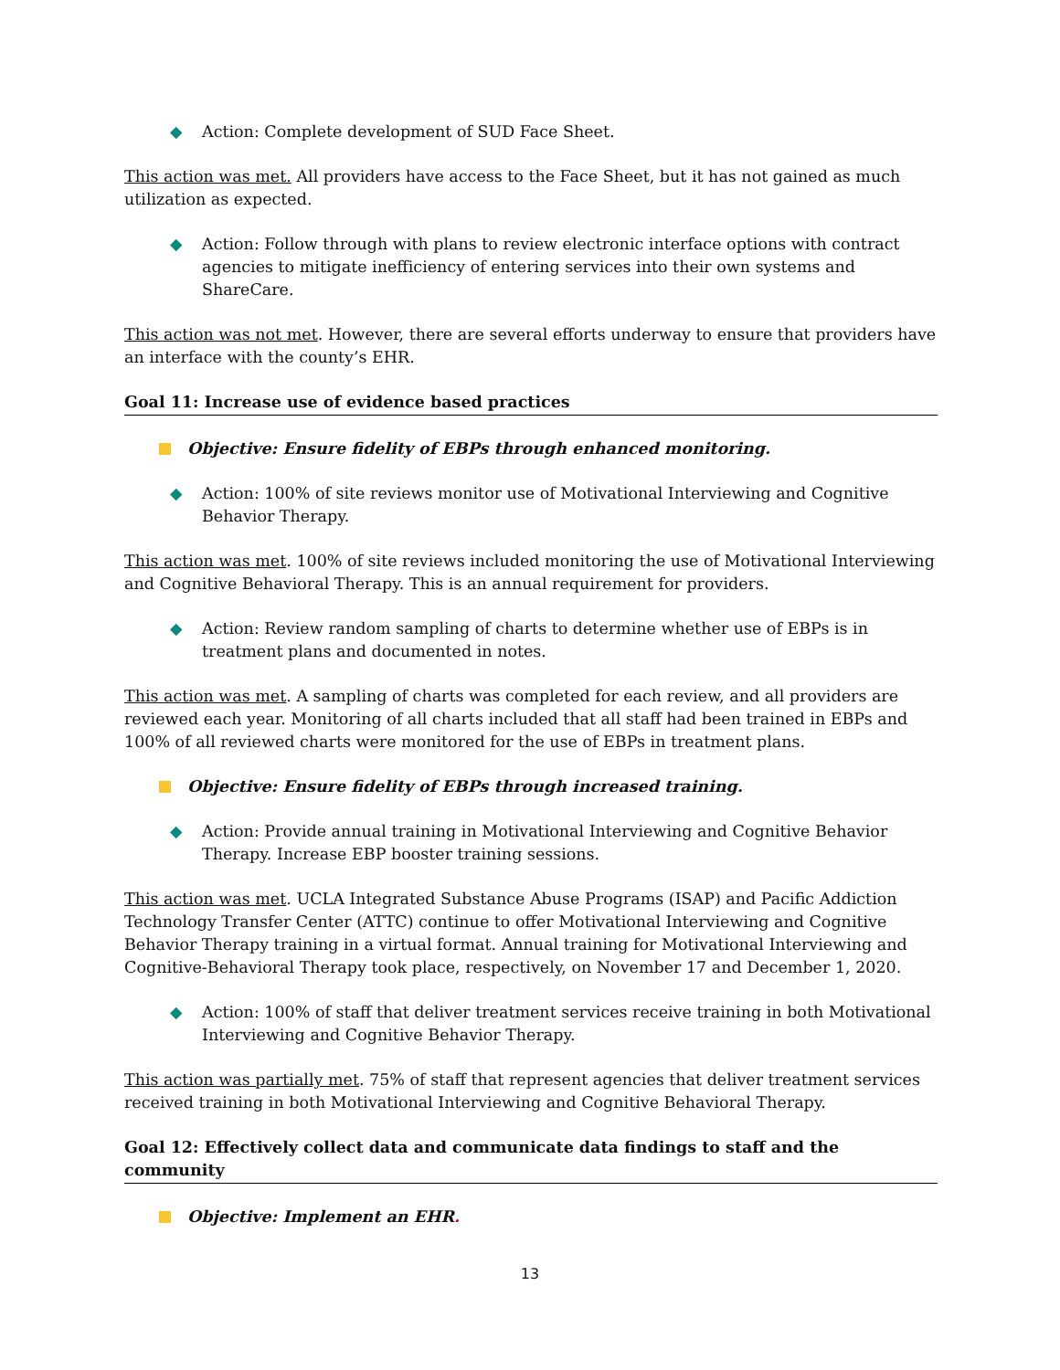◆ Action: Complete development of SUD Face Sheet.
This action was met. All providers have access to the Face Sheet, but it has not gained as much utilization as expected.
◆ Action: Follow through with plans to review electronic interface options with contract agencies to mitigate inefficiency of entering services into their own systems and ShareCare.
This action was not met. However, there are several efforts underway to ensure that providers have an interface with the county’s EHR.
Goal 11: Increase use of evidence based practices
Objective: Ensure fidelity of EBPs through enhanced monitoring.
◆ Action: 100% of site reviews monitor use of Motivational Interviewing and Cognitive Behavior Therapy.
This action was met. 100% of site reviews included monitoring the use of Motivational Interviewing and Cognitive Behavioral Therapy. This is an annual requirement for providers.
◆ Action: Review random sampling of charts to determine whether use of EBPs is in treatment plans and documented in notes.
This action was met. A sampling of charts was completed for each review, and all providers are reviewed each year. Monitoring of all charts included that all staff had been trained in EBPs and 100% of all reviewed charts were monitored for the use of EBPs in treatment plans.
Objective: Ensure fidelity of EBPs through increased training.
◆ Action: Provide annual training in Motivational Interviewing and Cognitive Behavior Therapy. Increase EBP booster training sessions.
This action was met. UCLA Integrated Substance Abuse Programs (ISAP) and Pacific Addiction Technology Transfer Center (ATTC) continue to offer Motivational Interviewing and Cognitive Behavior Therapy training in a virtual format. Annual training for Motivational Interviewing and Cognitive-Behavioral Therapy took place, respectively, on November 17 and December 1, 2020.
◆ Action: 100% of staff that deliver treatment services receive training in both Motivational Interviewing and Cognitive Behavior Therapy.
This action was partially met. 75% of staff that represent agencies that deliver treatment services received training in both Motivational Interviewing and Cognitive Behavioral Therapy.
Goal 12: Effectively collect data and communicate data findings to staff and the community
Objective: Implement an EHR.
13